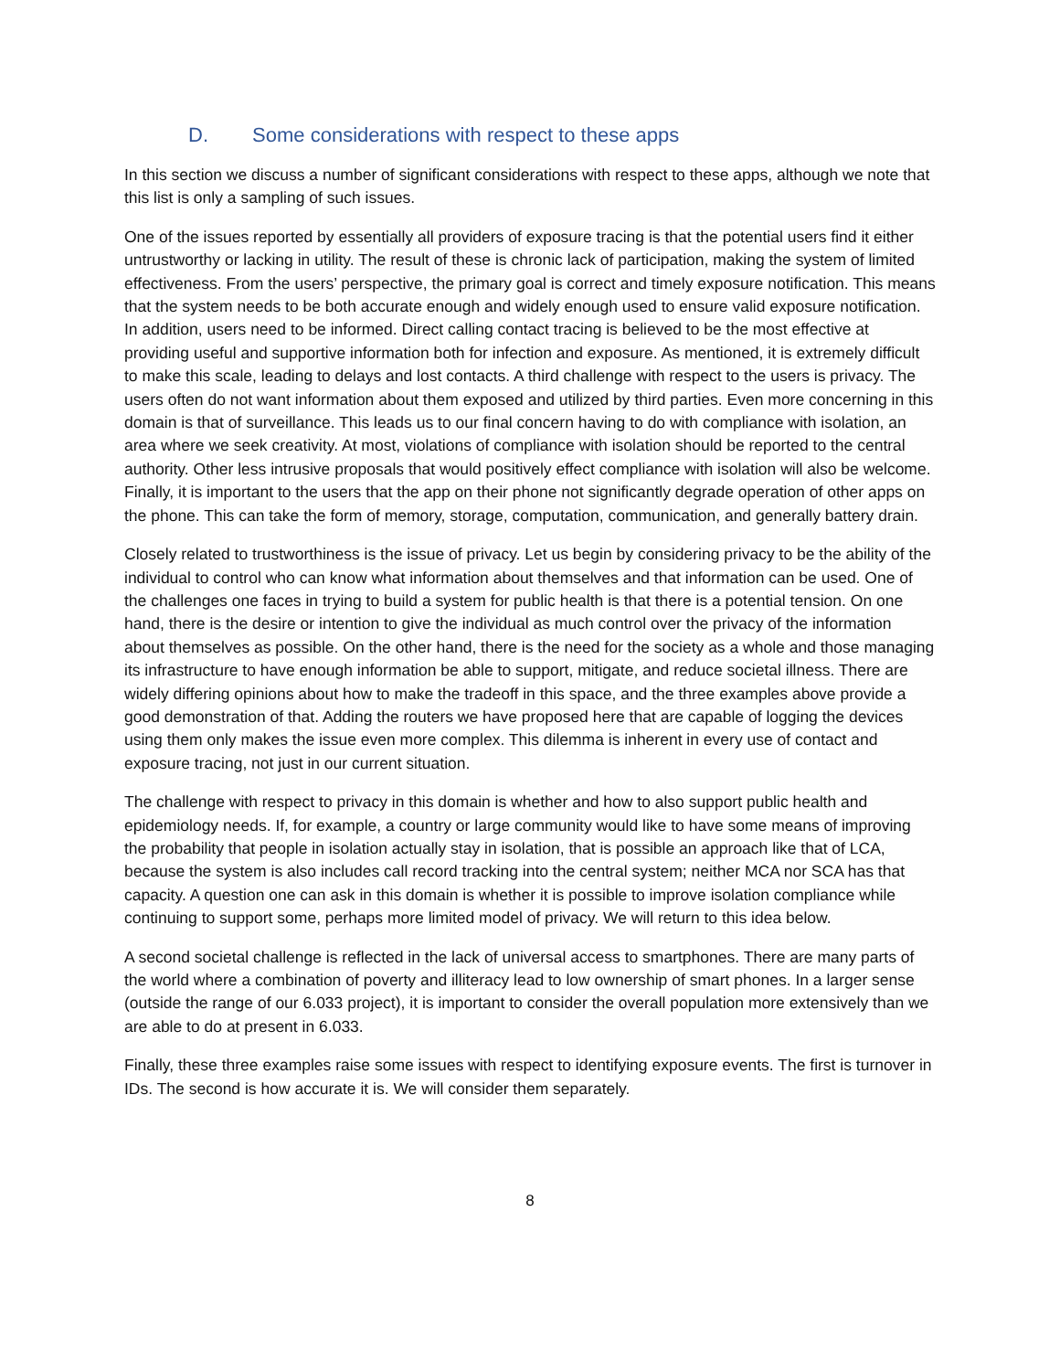D. Some considerations with respect to these apps
In this section we discuss a number of significant considerations with respect to these apps, although we note that this list is only a sampling of such issues.
One of the issues reported by essentially all providers of exposure tracing is that the potential users find it either untrustworthy or lacking in utility. The result of these is chronic lack of participation, making the system of limited effectiveness. From the users’ perspective, the primary goal is correct and timely exposure notification. This means that the system needs to be both accurate enough and widely enough used to ensure valid exposure notification. In addition, users need to be informed. Direct calling contact tracing is believed to be the most effective at providing useful and supportive information both for infection and exposure. As mentioned, it is extremely difficult to make this scale, leading to delays and lost contacts. A third challenge with respect to the users is privacy. The users often do not want information about them exposed and utilized by third parties. Even more concerning in this domain is that of surveillance. This leads us to our final concern having to do with compliance with isolation, an area where we seek creativity. At most, violations of compliance with isolation should be reported to the central authority. Other less intrusive proposals that would positively effect compliance with isolation will also be welcome. Finally, it is important to the users that the app on their phone not significantly degrade operation of other apps on the phone. This can take the form of memory, storage, computation, communication, and generally battery drain.
Closely related to trustworthiness is the issue of privacy. Let us begin by considering privacy to be the ability of the individual to control who can know what information about themselves and that information can be used. One of the challenges one faces in trying to build a system for public health is that there is a potential tension. On one hand, there is the desire or intention to give the individual as much control over the privacy of the information about themselves as possible. On the other hand, there is the need for the society as a whole and those managing its infrastructure to have enough information be able to support, mitigate, and reduce societal illness. There are widely differing opinions about how to make the tradeoff in this space, and the three examples above provide a good demonstration of that. Adding the routers we have proposed here that are capable of logging the devices using them only makes the issue even more complex. This dilemma is inherent in every use of contact and exposure tracing, not just in our current situation.
The challenge with respect to privacy in this domain is whether and how to also support public health and epidemiology needs. If, for example, a country or large community would like to have some means of improving the probability that people in isolation actually stay in isolation, that is possible an approach like that of LCA, because the system is also includes call record tracking into the central system; neither MCA nor SCA has that capacity. A question one can ask in this domain is whether it is possible to improve isolation compliance while continuing to support some, perhaps more limited model of privacy. We will return to this idea below.
A second societal challenge is reflected in the lack of universal access to smartphones. There are many parts of the world where a combination of poverty and illiteracy lead to low ownership of smart phones. In a larger sense (outside the range of our 6.033 project), it is important to consider the overall population more extensively than we are able to do at present in 6.033.
Finally, these three examples raise some issues with respect to identifying exposure events. The first is turnover in IDs. The second is how accurate it is. We will consider them separately.
8